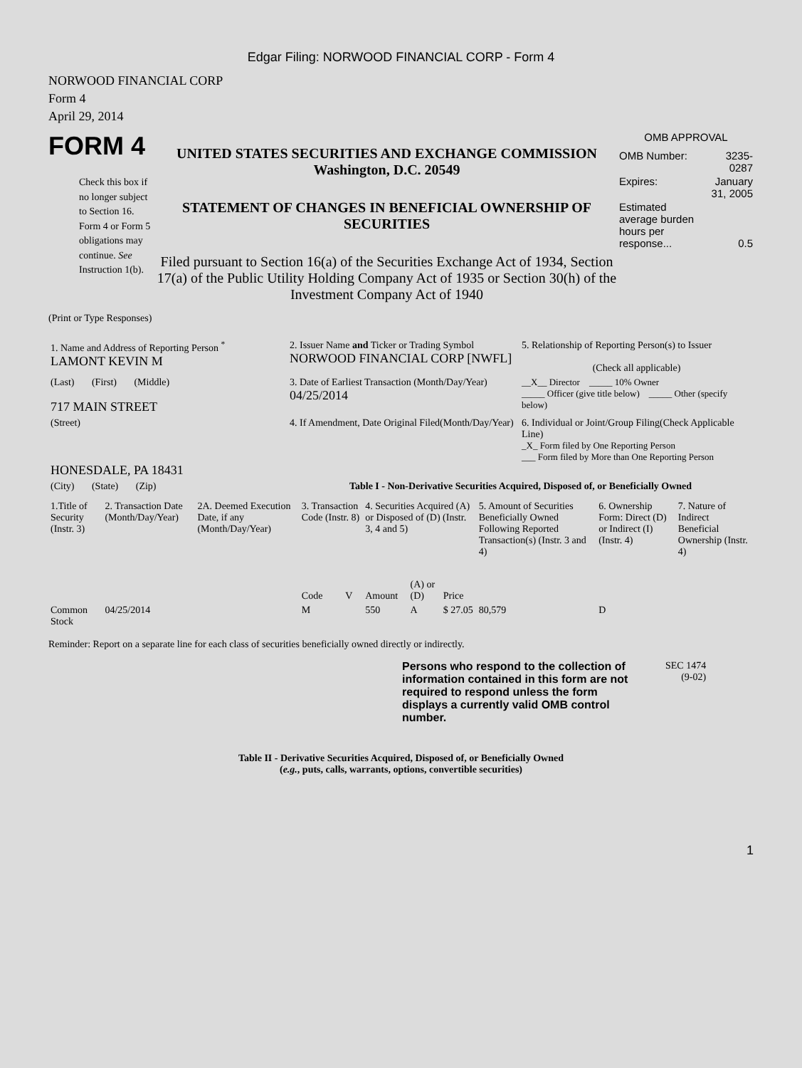Edgar Filing: NORWOOD FINANCIAL CORP - Form 4
NORWOOD FINANCIAL CORP
Form 4
April 29, 2014
FORM 4
Check this box if no longer subject to Section 16. Form 4 or Form 5 obligations may continue. See Instruction 1(b).
UNITED STATES SECURITIES AND EXCHANGE COMMISSION
Washington, D.C. 20549
STATEMENT OF CHANGES IN BENEFICIAL OWNERSHIP OF SECURITIES
Filed pursuant to Section 16(a) of the Securities Exchange Act of 1934, Section 17(a) of the Public Utility Holding Company Act of 1935 or Section 30(h) of the Investment Company Act of 1940
OMB APPROVAL
| OMB Number: | 3235-0287 |
| Expires: | January 31, 2005 |
| Estimated average burden hours per response... | 0.5 |
(Print or Type Responses)
| 1. Name and Address of Reporting Person <sup>*</sup> LAMONT KEVIN M | 2. Issuer Name and Ticker or Trading Symbol NORWOOD FINANCIAL CORP [NWFL] | 5. Relationship of Reporting Person(s) to Issuer (Check all applicable) |
| (Last) (First) (Middle) 717 MAIN STREET | 3. Date of Earliest Transaction (Month/Day/Year) 04/25/2014 | __X__ Director _____ 10% Owner _____ Officer (give title below) _____ Other (specify below) |
| (Street) HONESDALE, PA 18431 | 4. If Amendment, Date Original Filed(Month/Day/Year) | 6. Individual or Joint/Group Filing(Check Applicable Line) _X_ Form filed by One Reporting Person ___ Form filed by More than One Reporting Person |
| (City) (State) (Zip) | Table I - Non-Derivative Securities Acquired, Disposed of, or Beneficially Owned | |
| 1.Title of Security (Instr. 3) | 2. Transaction Date (Month/Day/Year) | 2A. Deemed Execution Date, if any (Month/Day/Year) | 3. Transaction Code (Instr. 8) | | 4. Securities Acquired (A) or Disposed of (D) (Instr. 3, 4 and 5) | | | 5. Amount of Securities Beneficially Owned Following Reported Transaction(s) (Instr. 3 and 4) | 6. Ownership Form: Direct (D) or Indirect (I) (Instr. 4) | 7. Nature of Indirect Beneficial Ownership (Instr. 4) |
| | | | Code | V | Amount | (A) or (D) | Price | | | |
| Common Stock | 04/25/2014 | | M | | 550 | A | $ 27.05 | 80,579 | D | |
Reminder: Report on a separate line for each class of securities beneficially owned directly or indirectly.
Persons who respond to the collection of information contained in this form are not required to respond unless the form displays a currently valid OMB control number.
SEC 1474
(9-02)
Table II - Derivative Securities Acquired, Disposed of, or Beneficially Owned
(e.g., puts, calls, warrants, options, convertible securities)
1